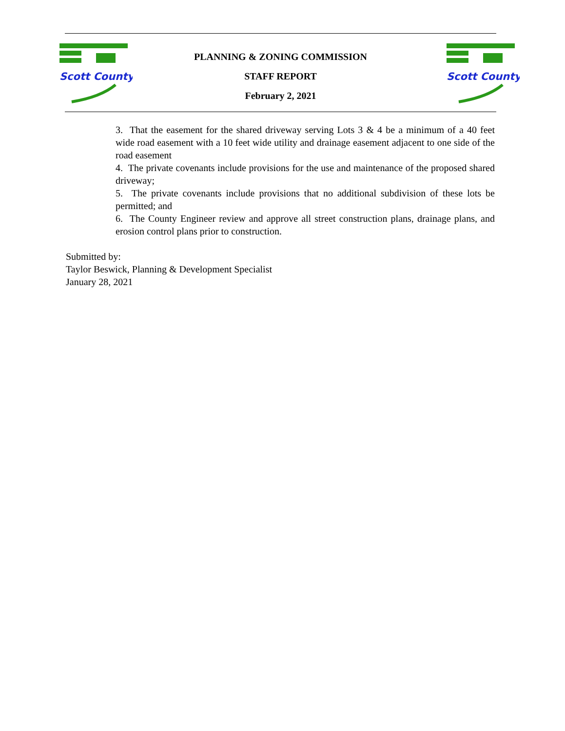Scott County
PLANNING & ZONING COMMISSION
STAFF REPORT
February 2, 2021
Scott County
3. That the easement for the shared driveway serving Lots 3 & 4 be a minimum of a 40 feet wide road easement with a 10 feet wide utility and drainage easement adjacent to one side of the road easement
4. The private covenants include provisions for the use and maintenance of the proposed shared driveway;
5. The private covenants include provisions that no additional subdivision of these lots be permitted; and
6. The County Engineer review and approve all street construction plans, drainage plans, and erosion control plans prior to construction.
Submitted by:
Taylor Beswick, Planning & Development Specialist
January 28, 2021